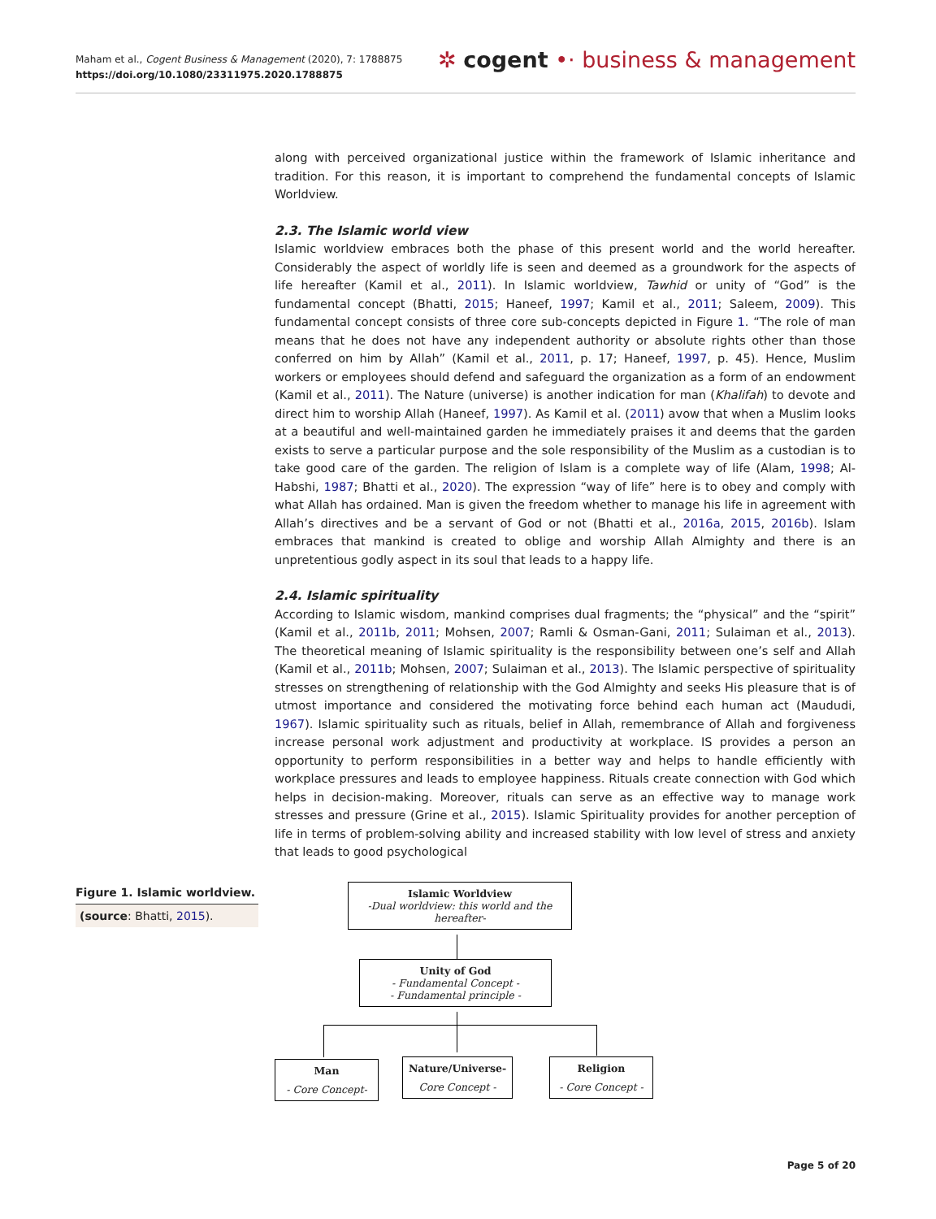Maham et al., Cogent Business & Management (2020), 7: 1788875
https://doi.org/10.1080/23311975.2020.1788875
✲ cogent •· business & management
along with perceived organizational justice within the framework of Islamic inheritance and tradition. For this reason, it is important to comprehend the fundamental concepts of Islamic Worldview.
2.3. The Islamic world view
Islamic worldview embraces both the phase of this present world and the world hereafter. Considerably the aspect of worldly life is seen and deemed as a groundwork for the aspects of life hereafter (Kamil et al., 2011). In Islamic worldview, Tawhid or unity of “God” is the fundamental concept (Bhatti, 2015; Haneef, 1997; Kamil et al., 2011; Saleem, 2009). This fundamental concept consists of three core sub-concepts depicted in Figure 1. “The role of man means that he does not have any independent authority or absolute rights other than those conferred on him by Allah” (Kamil et al., 2011, p. 17; Haneef, 1997, p. 45). Hence, Muslim workers or employees should defend and safeguard the organization as a form of an endowment (Kamil et al., 2011). The Nature (universe) is another indication for man (Khalifah) to devote and direct him to worship Allah (Haneef, 1997). As Kamil et al. (2011) avow that when a Muslim looks at a beautiful and well-maintained garden he immediately praises it and deems that the garden exists to serve a particular purpose and the sole responsibility of the Muslim as a custodian is to take good care of the garden. The religion of Islam is a complete way of life (Alam, 1998; Al-Habshi, 1987; Bhatti et al., 2020). The expression “way of life” here is to obey and comply with what Allah has ordained. Man is given the freedom whether to manage his life in agreement with Allah’s directives and be a servant of God or not (Bhatti et al., 2016a, 2015, 2016b). Islam embraces that mankind is created to oblige and worship Allah Almighty and there is an unpretentious godly aspect in its soul that leads to a happy life.
2.4. Islamic spirituality
According to Islamic wisdom, mankind comprises dual fragments; the “physical” and the “spirit” (Kamil et al., 2011b, 2011; Mohsen, 2007; Ramli & Osman-Gani, 2011; Sulaiman et al., 2013). The theoretical meaning of Islamic spirituality is the responsibility between one’s self and Allah (Kamil et al., 2011b; Mohsen, 2007; Sulaiman et al., 2013). The Islamic perspective of spirituality stresses on strengthening of relationship with the God Almighty and seeks His pleasure that is of utmost importance and considered the motivating force behind each human act (Maududi, 1967). Islamic spirituality such as rituals, belief in Allah, remembrance of Allah and forgiveness increase personal work adjustment and productivity at workplace. IS provides a person an opportunity to perform responsibilities in a better way and helps to handle efficiently with workplace pressures and leads to employee happiness. Rituals create connection with God which helps in decision-making. Moreover, rituals can serve as an effective way to manage work stresses and pressure (Grine et al., 2015). Islamic Spirituality provides for another perception of life in terms of problem-solving ability and increased stability with low level of stress and anxiety that leads to good psychological
Figure 1. Islamic worldview.
(source: Bhatti, 2015).
Islamic Worldview
-Dual worldview: this world and the hereafter-
Unity of God
- Fundamental Concept -
- Fundamental principle -
Man
- Core Concept-
Nature/Universe-
Core Concept -
Religion
- Core Concept -
Page 5 of 20